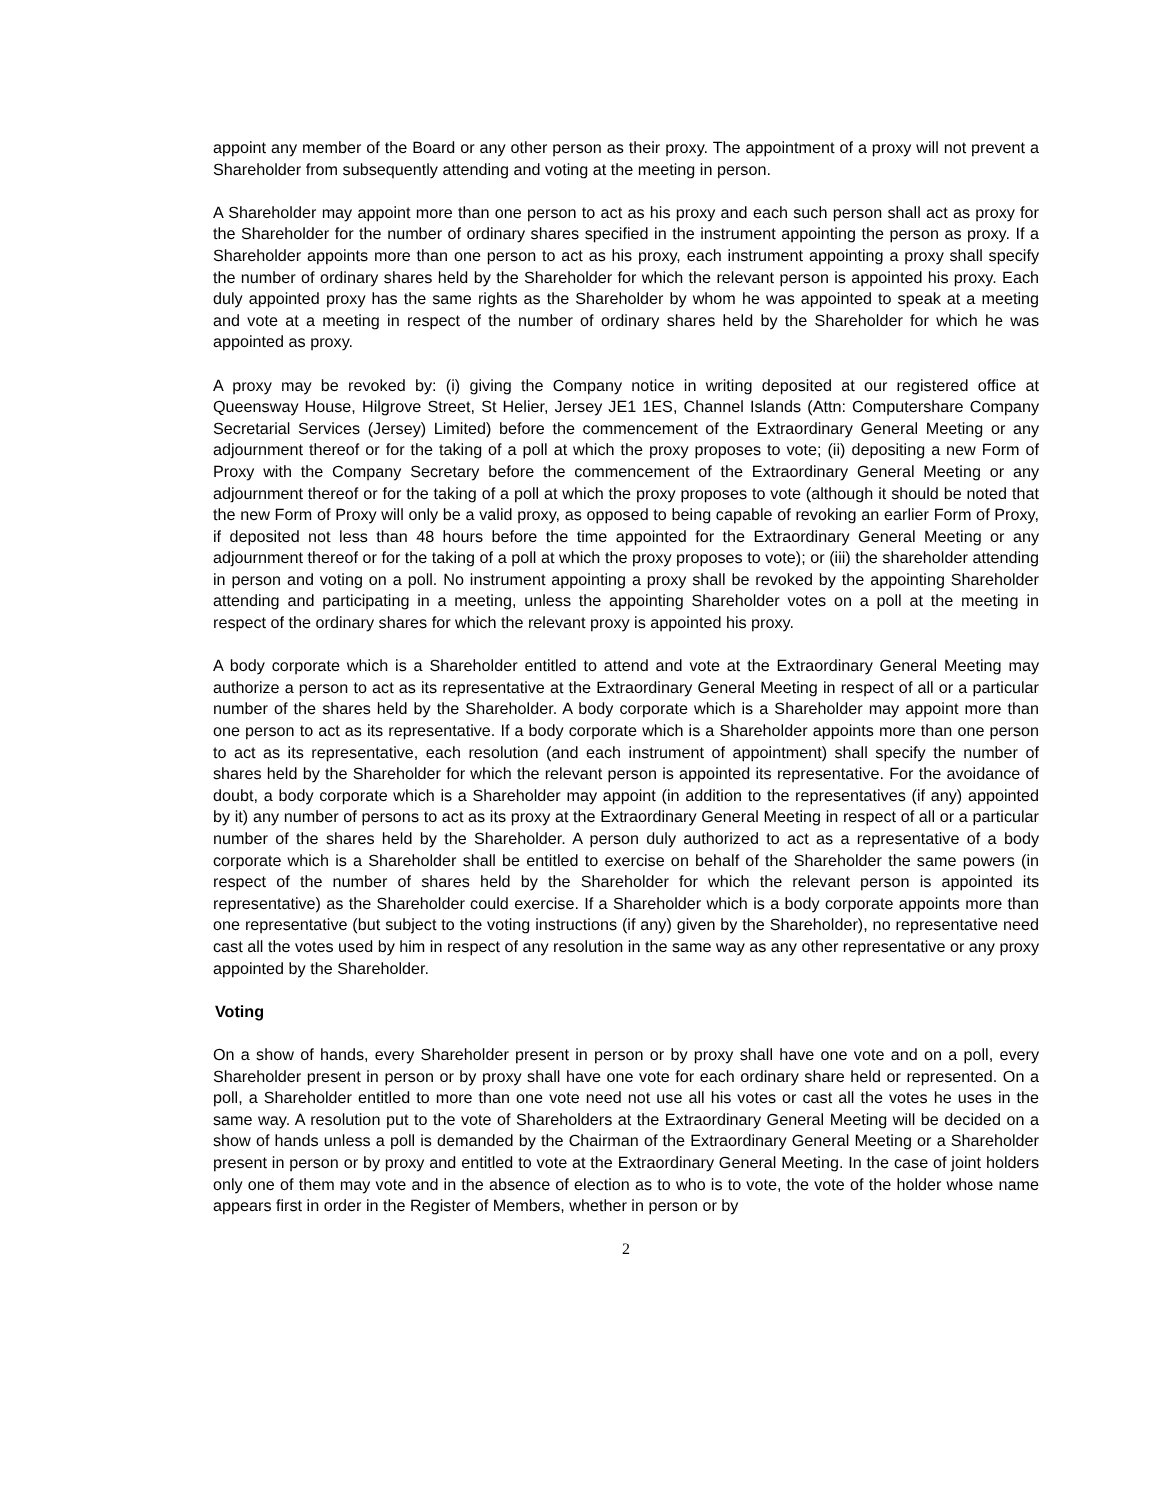appoint any member of the Board or any other person as their proxy. The appointment of a proxy will not prevent a Shareholder from subsequently attending and voting at the meeting in person.
A Shareholder may appoint more than one person to act as his proxy and each such person shall act as proxy for the Shareholder for the number of ordinary shares specified in the instrument appointing the person as proxy. If a Shareholder appoints more than one person to act as his proxy, each instrument appointing a proxy shall specify the number of ordinary shares held by the Shareholder for which the relevant person is appointed his proxy. Each duly appointed proxy has the same rights as the Shareholder by whom he was appointed to speak at a meeting and vote at a meeting in respect of the number of ordinary shares held by the Shareholder for which he was appointed as proxy.
A proxy may be revoked by: (i) giving the Company notice in writing deposited at our registered office at Queensway House, Hilgrove Street, St Helier, Jersey JE1 1ES, Channel Islands (Attn: Computershare Company Secretarial Services (Jersey) Limited) before the commencement of the Extraordinary General Meeting or any adjournment thereof or for the taking of a poll at which the proxy proposes to vote; (ii) depositing a new Form of Proxy with the Company Secretary before the commencement of the Extraordinary General Meeting or any adjournment thereof or for the taking of a poll at which the proxy proposes to vote (although it should be noted that the new Form of Proxy will only be a valid proxy, as opposed to being capable of revoking an earlier Form of Proxy, if deposited not less than 48 hours before the time appointed for the Extraordinary General Meeting or any adjournment thereof or for the taking of a poll at which the proxy proposes to vote); or (iii) the shareholder attending in person and voting on a poll. No instrument appointing a proxy shall be revoked by the appointing Shareholder attending and participating in a meeting, unless the appointing Shareholder votes on a poll at the meeting in respect of the ordinary shares for which the relevant proxy is appointed his proxy.
A body corporate which is a Shareholder entitled to attend and vote at the Extraordinary General Meeting may authorize a person to act as its representative at the Extraordinary General Meeting in respect of all or a particular number of the shares held by the Shareholder. A body corporate which is a Shareholder may appoint more than one person to act as its representative. If a body corporate which is a Shareholder appoints more than one person to act as its representative, each resolution (and each instrument of appointment) shall specify the number of shares held by the Shareholder for which the relevant person is appointed its representative. For the avoidance of doubt, a body corporate which is a Shareholder may appoint (in addition to the representatives (if any) appointed by it) any number of persons to act as its proxy at the Extraordinary General Meeting in respect of all or a particular number of the shares held by the Shareholder. A person duly authorized to act as a representative of a body corporate which is a Shareholder shall be entitled to exercise on behalf of the Shareholder the same powers (in respect of the number of shares held by the Shareholder for which the relevant person is appointed its representative) as the Shareholder could exercise. If a Shareholder which is a body corporate appoints more than one representative (but subject to the voting instructions (if any) given by the Shareholder), no representative need cast all the votes used by him in respect of any resolution in the same way as any other representative or any proxy appointed by the Shareholder.
Voting
On a show of hands, every Shareholder present in person or by proxy shall have one vote and on a poll, every Shareholder present in person or by proxy shall have one vote for each ordinary share held or represented. On a poll, a Shareholder entitled to more than one vote need not use all his votes or cast all the votes he uses in the same way. A resolution put to the vote of Shareholders at the Extraordinary General Meeting will be decided on a show of hands unless a poll is demanded by the Chairman of the Extraordinary General Meeting or a Shareholder present in person or by proxy and entitled to vote at the Extraordinary General Meeting. In the case of joint holders only one of them may vote and in the absence of election as to who is to vote, the vote of the holder whose name appears first in order in the Register of Members, whether in person or by
2